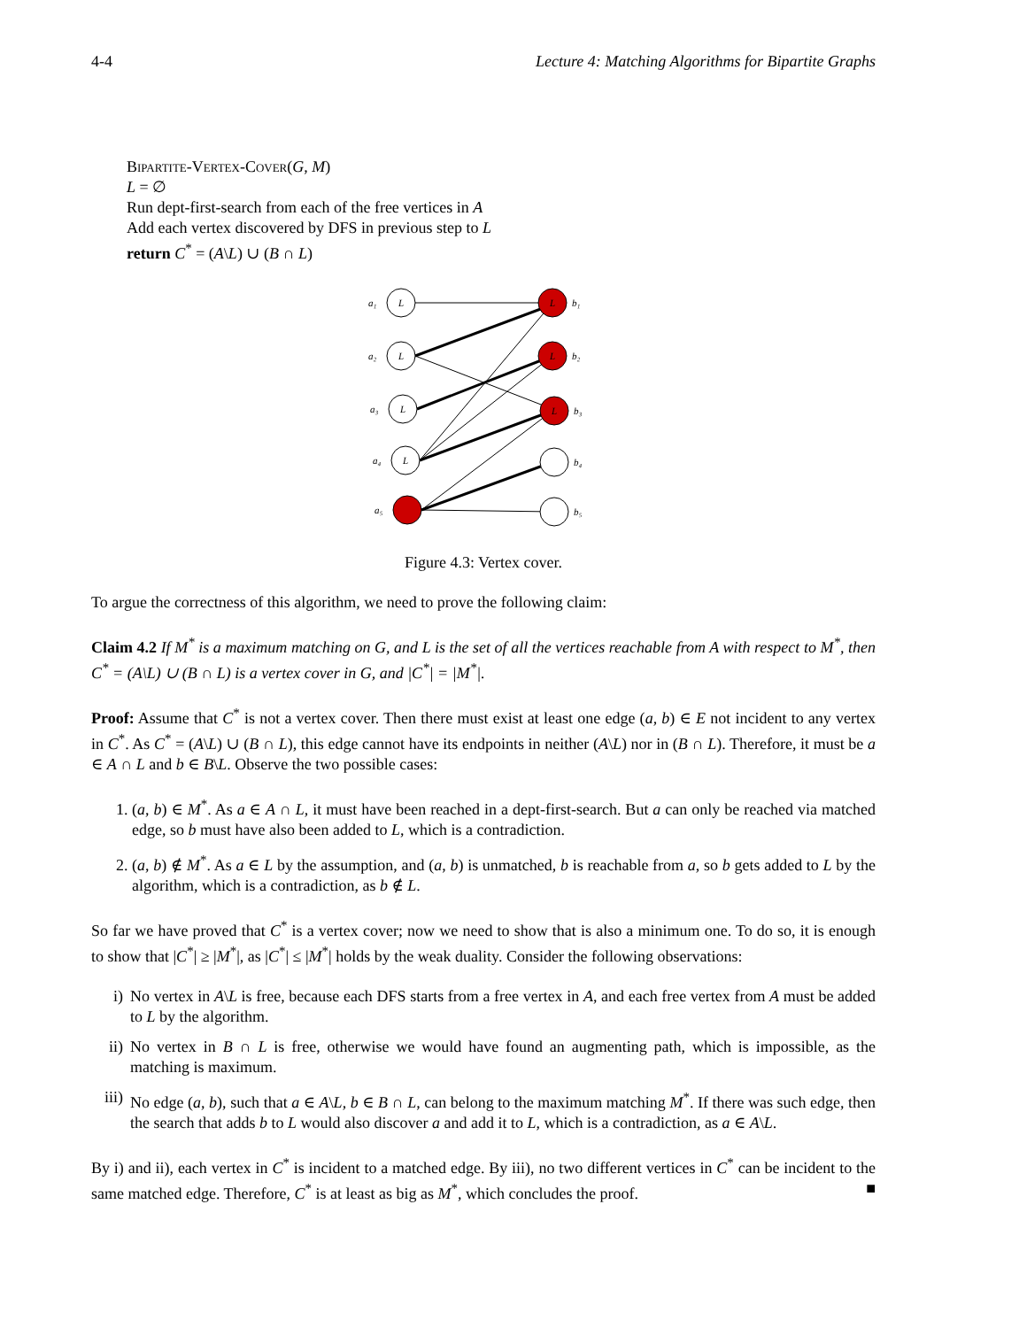4-4 Lecture 4: Matching Algorithms for Bipartite Graphs
Bipartite-Vertex-Cover(G, M)
L = ∅
Run dept-first-search from each of the free vertices in A
Add each vertex discovered by DFS in previous step to L
return C<sup>*</sup> = (A\L) ∪ (B ∩ L)
L
L
L
L
L
L
L
a₁
a₂
a₃
a₄
a₅
b₁
b₂
b₃
b₄
b₅
Figure 4.3: Vertex cover.
To argue the correctness of this algorithm, we need to prove the following claim:
Claim 4.2 If M<sup>*</sup> is a maximum matching on G, and L is the set of all the vertices reachable from A with respect to M<sup>*</sup>, then C<sup>*</sup> = (A\L) ∪ (B ∩ L) is a vertex cover in G, and |C<sup>*</sup>| = |M<sup>*</sup>|.
Proof: Assume that C<sup>*</sup> is not a vertex cover. Then there must exist at least one edge (a, b) ∈ E not incident to any vertex in C<sup>*</sup>. As C<sup>*</sup> = (A\L) ∪ (B ∩ L), this edge cannot have its endpoints in neither (A\L) nor in (B ∩ L). Therefore, it must be a ∈ A ∩ L and b ∈ B\L. Observe the two possible cases:
1. (a, b) ∈ M<sup>*</sup>. As a ∈ A ∩ L, it must have been reached in a dept-first-search. But a can only be reached via matched edge, so b must have also been added to L, which is a contradiction.
2. (a, b) ∉ M<sup>*</sup>. As a ∈ L by the assumption, and (a, b) is unmatched, b is reachable from a, so b gets added to L by the algorithm, which is a contradiction, as b ∉ L.
So far we have proved that C<sup>*</sup> is a vertex cover; now we need to show that is also a minimum one. To do so, it is enough to show that |C<sup>*</sup>| ≥ |M<sup>*</sup>|, as |C<sup>*</sup>| ≤ |M<sup>*</sup>| holds by the weak duality. Consider the following observations:
i) No vertex in A\L is free, because each DFS starts from a free vertex in A, and each free vertex from A must be added to L by the algorithm.
ii) No vertex in B ∩ L is free, otherwise we would have found an augmenting path, which is impossible, as the matching is maximum.
iii)
No edge (a, b), such that a ∈ A\L, b ∈ B ∩ L, can belong to the maximum matching M<sup>*</sup>. If there was such edge, then the search that adds b to L would also discover a and add it to L, which is a contradiction, as a ∈ A\L.
By i) and ii), each vertex in C<sup>*</sup> is incident to a matched edge. By iii), no two different vertices in C<sup>*</sup> can be incident to the same matched edge. Therefore, C<sup>*</sup> is at least as big as M<sup>*</sup>, which concludes the proof. ■